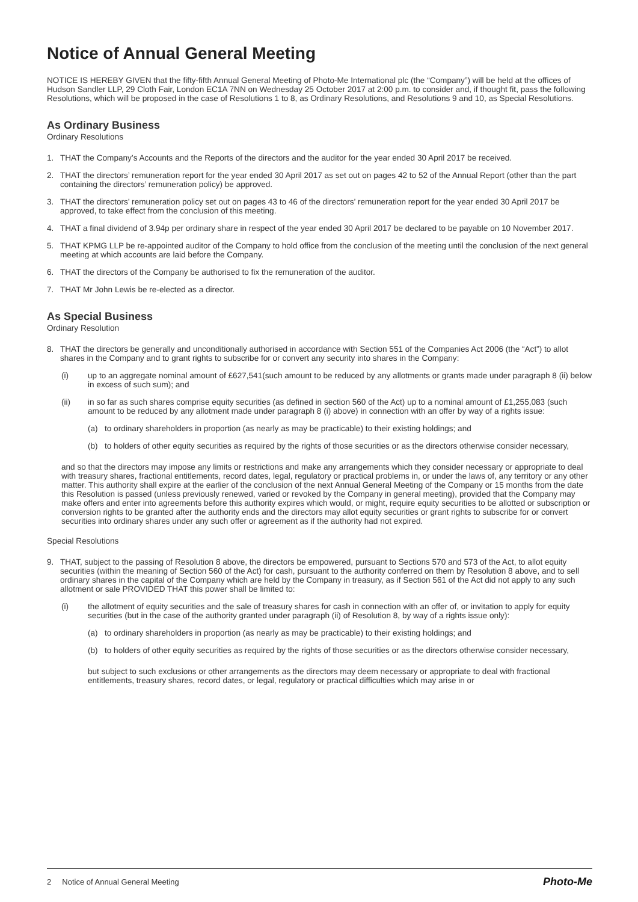Notice of Annual General Meeting
NOTICE IS HEREBY GIVEN that the fifty-fifth Annual General Meeting of Photo-Me International plc (the “Company”) will be held at the offices of Hudson Sandler LLP, 29 Cloth Fair, London EC1A 7NN on Wednesday 25 October 2017 at 2:00 p.m. to consider and, if thought fit, pass the following Resolutions, which will be proposed in the case of Resolutions 1 to 8, as Ordinary Resolutions, and Resolutions 9 and 10, as Special Resolutions.
As Ordinary Business
Ordinary Resolutions
1. THAT the Company’s Accounts and the Reports of the directors and the auditor for the year ended 30 April 2017 be received.
2. THAT the directors’ remuneration report for the year ended 30 April 2017 as set out on pages 42 to 52 of the Annual Report (other than the part containing the directors’ remuneration policy) be approved.
3. THAT the directors’ remuneration policy set out on pages 43 to 46 of the directors’ remuneration report for the year ended 30 April 2017 be approved, to take effect from the conclusion of this meeting.
4. THAT a final dividend of 3.94p per ordinary share in respect of the year ended 30 April 2017 be declared to be payable on 10 November 2017.
5. THAT KPMG LLP be re-appointed auditor of the Company to hold office from the conclusion of the meeting until the conclusion of the next general meeting at which accounts are laid before the Company.
6. THAT the directors of the Company be authorised to fix the remuneration of the auditor.
7. THAT Mr John Lewis be re-elected as a director.
As Special Business
Ordinary Resolution
8. THAT the directors be generally and unconditionally authorised in accordance with Section 551 of the Companies Act 2006 (the “Act”) to allot shares in the Company and to grant rights to subscribe for or convert any security into shares in the Company:
(i) up to an aggregate nominal amount of £627,541(such amount to be reduced by any allotments or grants made under paragraph 8 (ii) below in excess of such sum); and
(ii) in so far as such shares comprise equity securities (as defined in section 560 of the Act) up to a nominal amount of £1,255,083 (such amount to be reduced by any allotment made under paragraph 8 (i) above) in connection with an offer by way of a rights issue:
(a) to ordinary shareholders in proportion (as nearly as may be practicable) to their existing holdings; and
(b) to holders of other equity securities as required by the rights of those securities or as the directors otherwise consider necessary,
and so that the directors may impose any limits or restrictions and make any arrangements which they consider necessary or appropriate to deal with treasury shares, fractional entitlements, record dates, legal, regulatory or practical problems in, or under the laws of, any territory or any other matter. This authority shall expire at the earlier of the conclusion of the next Annual General Meeting of the Company or 15 months from the date this Resolution is passed (unless previously renewed, varied or revoked by the Company in general meeting), provided that the Company may make offers and enter into agreements before this authority expires which would, or might, require equity securities to be allotted or subscription or conversion rights to be granted after the authority ends and the directors may allot equity securities or grant rights to subscribe for or convert securities into ordinary shares under any such offer or agreement as if the authority had not expired.
Special Resolutions
9. THAT, subject to the passing of Resolution 8 above, the directors be empowered, pursuant to Sections 570 and 573 of the Act, to allot equity securities (within the meaning of Section 560 of the Act) for cash, pursuant to the authority conferred on them by Resolution 8 above, and to sell ordinary shares in the capital of the Company which are held by the Company in treasury, as if Section 561 of the Act did not apply to any such allotment or sale PROVIDED THAT this power shall be limited to:
(i) the allotment of equity securities and the sale of treasury shares for cash in connection with an offer of, or invitation to apply for equity securities (but in the case of the authority granted under paragraph (ii) of Resolution 8, by way of a rights issue only):
(a) to ordinary shareholders in proportion (as nearly as may be practicable) to their existing holdings; and
(b) to holders of other equity securities as required by the rights of those securities or as the directors otherwise consider necessary,
but subject to such exclusions or other arrangements as the directors may deem necessary or appropriate to deal with fractional entitlements, treasury shares, record dates, or legal, regulatory or practical difficulties which may arise in or
2 Notice of Annual General Meeting Photo-Me